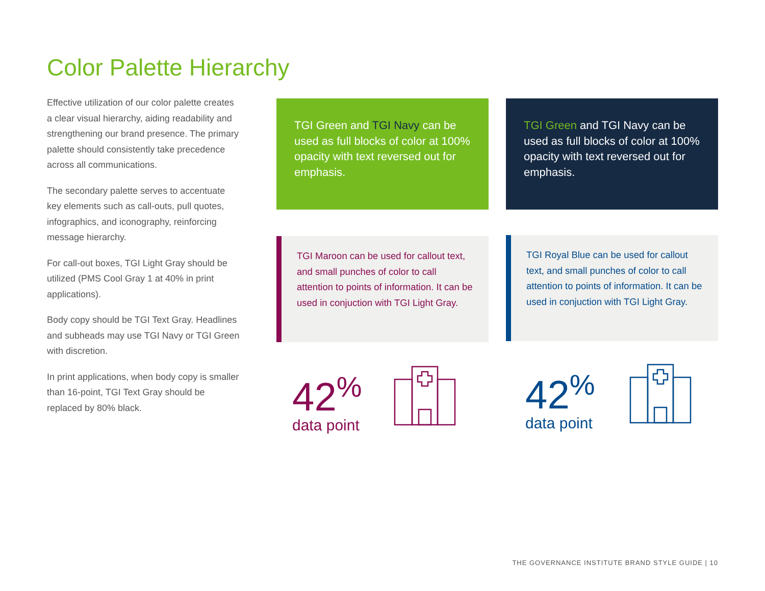Color Palette Hierarchy
Effective utilization of our color palette creates a clear visual hierarchy, aiding readability and strengthening our brand presence. The primary palette should consistently take precedence across all communications.
The secondary palette serves to accentuate key elements such as call-outs, pull quotes, infographics, and iconography, reinforcing message hierarchy.
For call-out boxes, TGI Light Gray should be utilized (PMS Cool Gray 1 at 40% in print applications).
Body copy should be TGI Text Gray. Headlines and subheads may use TGI Navy or TGI Green with discretion.
In print applications, when body copy is smaller than 16-point, TGI Text Gray should be replaced by 80% black.
TGI Green and TGI Navy can be used as full blocks of color at 100% opacity with text reversed out for emphasis.
TGI Green and TGI Navy can be used as full blocks of color at 100% opacity with text reversed out for emphasis.
TGI Maroon can be used for callout text, and small punches of color to call attention to points of information. It can be used in conjuction with TGI Light Gray.
TGI Royal Blue can be used for callout text, and small punches of color to call attention to points of information. It can be used in conjuction with TGI Light Gray.
42<sup>%</sup>
data point
42<sup>%</sup>
data point
THE GOVERNANCE INSTITUTE BRAND STYLE GUIDE | 10